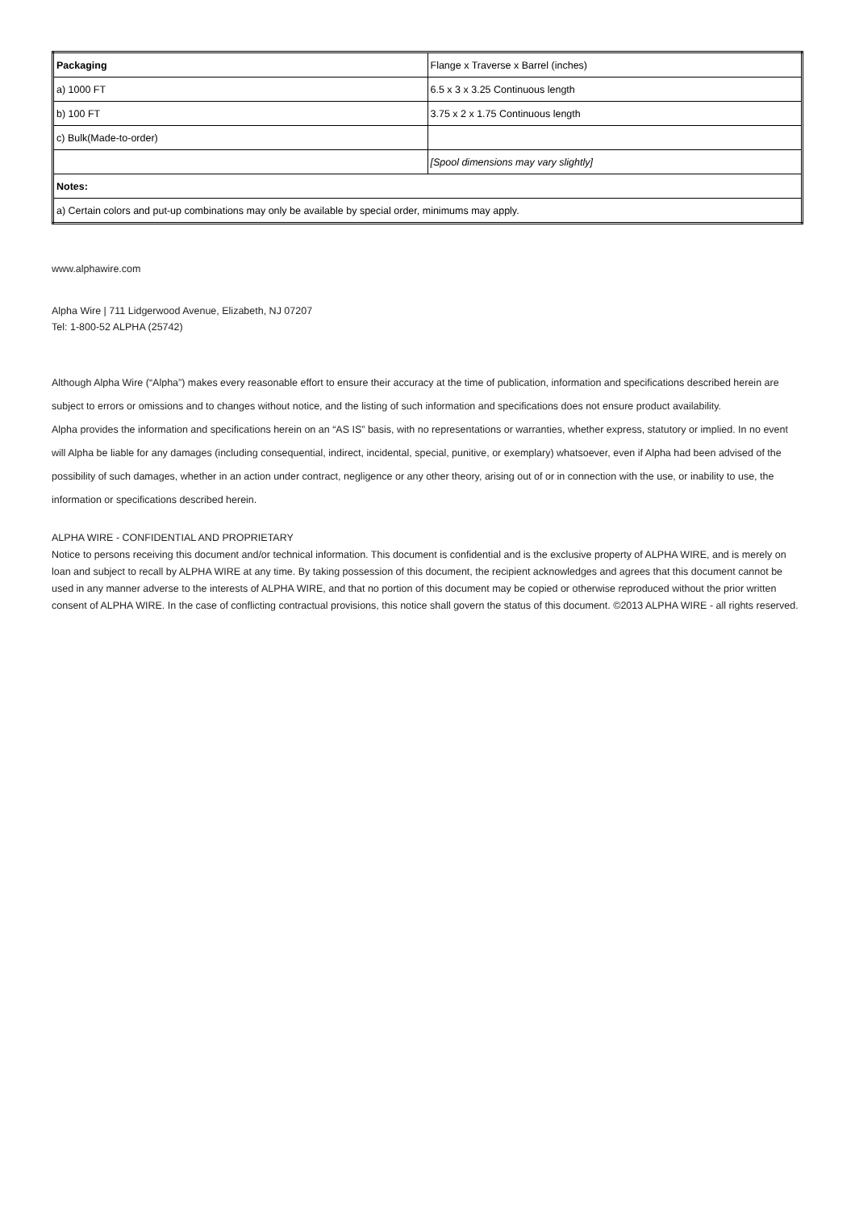| Packaging | Flange x Traverse x Barrel (inches) |
| a) 1000 FT | 6.5 x 3 x 3.25 Continuous length |
| b) 100 FT | 3.75 x 2 x 1.75 Continuous length |
| c) Bulk(Made-to-order) | |
| | [Spool dimensions may vary slightly] |
| Notes: | |
| a) Certain colors and put-up combinations may only be available by special order, minimums may apply. | |
www.alphawire.com
Alpha Wire | 711 Lidgerwood Avenue, Elizabeth, NJ 07207
Tel: 1-800-52 ALPHA (25742)
Although Alpha Wire (“Alpha”) makes every reasonable effort to ensure their accuracy at the time of publication, information and specifications described herein are subject to errors or omissions and to changes without notice, and the listing of such information and specifications does not ensure product availability.
Alpha provides the information and specifications herein on an “AS IS” basis, with no representations or warranties, whether express, statutory or implied. In no event will Alpha be liable for any damages (including consequential, indirect, incidental, special, punitive, or exemplary) whatsoever, even if Alpha had been advised of the possibility of such damages, whether in an action under contract, negligence or any other theory, arising out of or in connection with the use, or inability to use, the information or specifications described herein.
ALPHA WIRE - CONFIDENTIAL AND PROPRIETARY
Notice to persons receiving this document and/or technical information. This document is confidential and is the exclusive property of ALPHA WIRE, and is merely on loan and subject to recall by ALPHA WIRE at any time. By taking possession of this document, the recipient acknowledges and agrees that this document cannot be used in any manner adverse to the interests of ALPHA WIRE, and that no portion of this document may be copied or otherwise reproduced without the prior written consent of ALPHA WIRE. In the case of conflicting contractual provisions, this notice shall govern the status of this document. ©2013 ALPHA WIRE - all rights reserved.